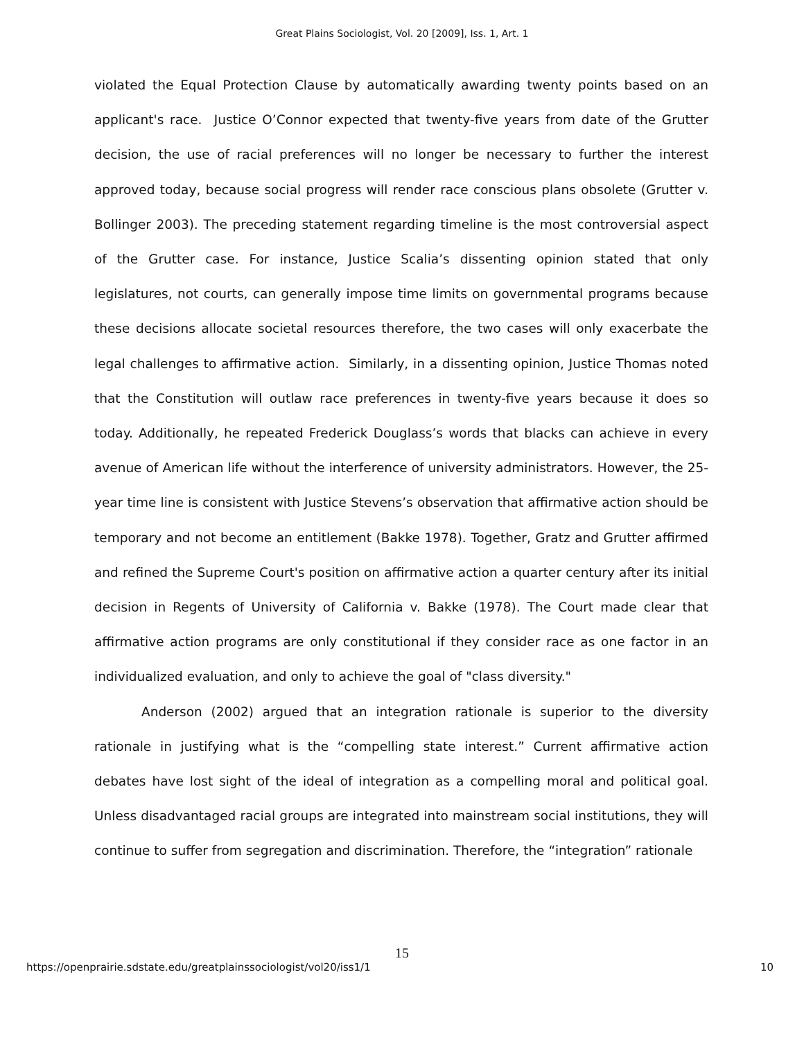Great Plains Sociologist, Vol. 20 [2009], Iss. 1, Art. 1
violated the Equal Protection Clause by automatically awarding twenty points based on an applicant's race. Justice O’Connor expected that twenty-five years from date of the Grutter decision, the use of racial preferences will no longer be necessary to further the interest approved today, because social progress will render race conscious plans obsolete (Grutter v. Bollinger 2003). The preceding statement regarding timeline is the most controversial aspect of the Grutter case. For instance, Justice Scalia’s dissenting opinion stated that only legislatures, not courts, can generally impose time limits on governmental programs because these decisions allocate societal resources therefore, the two cases will only exacerbate the legal challenges to affirmative action. Similarly, in a dissenting opinion, Justice Thomas noted that the Constitution will outlaw race preferences in twenty-five years because it does so today. Additionally, he repeated Frederick Douglass’s words that blacks can achieve in every avenue of American life without the interference of university administrators. However, the 25-year time line is consistent with Justice Stevens’s observation that affirmative action should be temporary and not become an entitlement (Bakke 1978). Together, Gratz and Grutter affirmed and refined the Supreme Court's position on affirmative action a quarter century after its initial decision in Regents of University of California v. Bakke (1978). The Court made clear that affirmative action programs are only constitutional if they consider race as one factor in an individualized evaluation, and only to achieve the goal of "class diversity."
Anderson (2002) argued that an integration rationale is superior to the diversity rationale in justifying what is the “compelling state interest.” Current affirmative action debates have lost sight of the ideal of integration as a compelling moral and political goal. Unless disadvantaged racial groups are integrated into mainstream social institutions, they will continue to suffer from segregation and discrimination. Therefore, the “integration” rationale
15
https://openprairie.sdstate.edu/greatplainssociologist/vol20/iss1/1 10